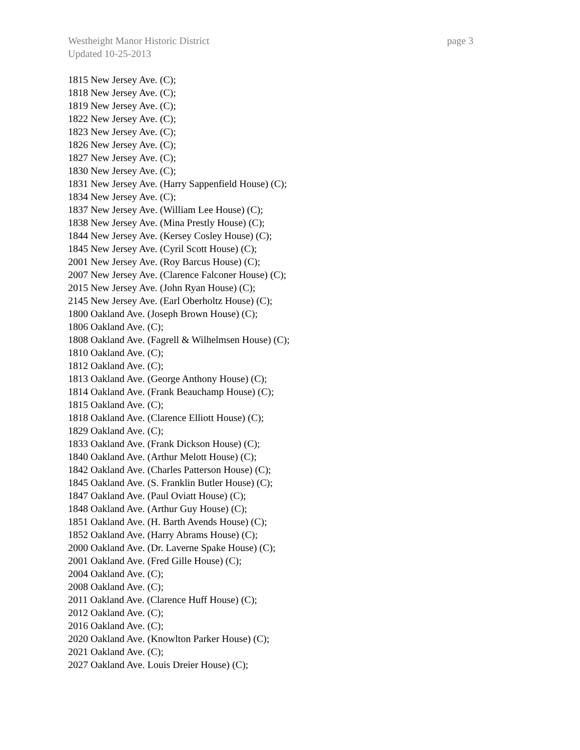Westheight Manor Historic District page 3
Updated 10-25-2013
1815 New Jersey Ave. (C);
1818 New Jersey Ave. (C);
1819 New Jersey Ave. (C);
1822 New Jersey Ave. (C);
1823 New Jersey Ave. (C);
1826 New Jersey Ave. (C);
1827 New Jersey Ave. (C);
1830 New Jersey Ave. (C);
1831 New Jersey Ave. (Harry Sappenfield House) (C);
1834 New Jersey Ave. (C);
1837 New Jersey Ave. (William Lee House) (C);
1838 New Jersey Ave. (Mina Prestly House) (C);
1844 New Jersey Ave. (Kersey Cosley House) (C);
1845 New Jersey Ave. (Cyril Scott House) (C);
2001 New Jersey Ave. (Roy Barcus House) (C);
2007 New Jersey Ave. (Clarence Falconer House) (C);
2015 New Jersey Ave. (John Ryan House) (C);
2145 New Jersey Ave. (Earl Oberholtz House) (C);
1800 Oakland Ave. (Joseph Brown House) (C);
1806 Oakland Ave. (C);
1808 Oakland Ave. (Fagrell & Wilhelmsen House) (C);
1810 Oakland Ave. (C);
1812 Oakland Ave. (C);
1813 Oakland Ave. (George Anthony House) (C);
1814 Oakland Ave. (Frank Beauchamp House) (C);
1815 Oakland Ave. (C);
1818 Oakland Ave. (Clarence Elliott House) (C);
1829 Oakland Ave. (C);
1833 Oakland Ave. (Frank Dickson House) (C);
1840 Oakland Ave. (Arthur Melott House) (C);
1842 Oakland Ave. (Charles Patterson House) (C);
1845 Oakland Ave. (S. Franklin Butler House) (C);
1847 Oakland Ave. (Paul Oviatt House) (C);
1848 Oakland Ave. (Arthur Guy House) (C);
1851 Oakland Ave. (H. Barth Avends House) (C);
1852 Oakland Ave. (Harry Abrams House) (C);
2000 Oakland Ave. (Dr. Laverne Spake House) (C);
2001 Oakland Ave. (Fred Gille House) (C);
2004 Oakland Ave. (C);
2008 Oakland Ave. (C);
2011 Oakland Ave. (Clarence Huff House) (C);
2012 Oakland Ave. (C);
2016 Oakland Ave. (C);
2020 Oakland Ave. (Knowlton Parker House) (C);
2021 Oakland Ave. (C);
2027 Oakland Ave. Louis Dreier House) (C);